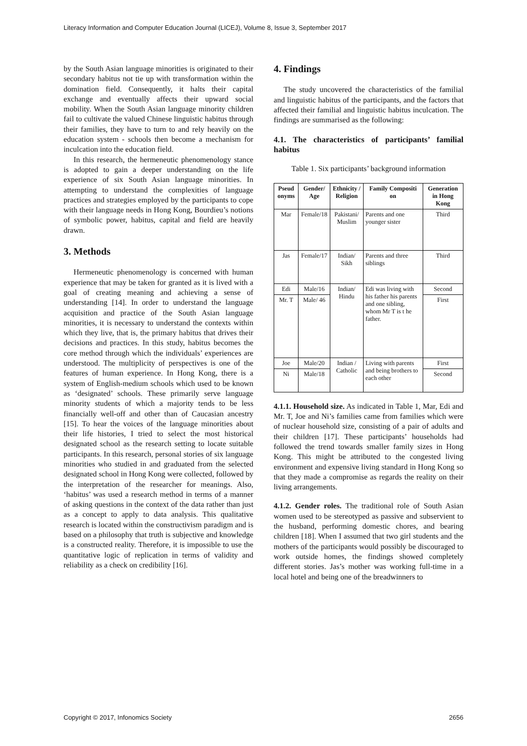Literacy Information and Computer Education Journal (LICEJ), Volume 8, Issue 3, September 2017
by the South Asian language minorities is originated to their secondary habitus not tie up with transformation within the domination field. Consequently, it halts their capital exchange and eventually affects their upward social mobility. When the South Asian language minority children fail to cultivate the valued Chinese linguistic habitus through their families, they have to turn to and rely heavily on the education system - schools then become a mechanism for inculcation into the education field.
In this research, the hermeneutic phenomenology stance is adopted to gain a deeper understanding on the life experience of six South Asian language minorities. In attempting to understand the complexities of language practices and strategies employed by the participants to cope with their language needs in Hong Kong, Bourdieu’s notions of symbolic power, habitus, capital and field are heavily drawn.
3. Methods
Hermeneutic phenomenology is concerned with human experience that may be taken for granted as it is lived with a goal of creating meaning and achieving a sense of understanding [14]. In order to understand the language acquisition and practice of the South Asian language minorities, it is necessary to understand the contexts within which they live, that is, the primary habitus that drives their decisions and practices. In this study, habitus becomes the core method through which the individuals’ experiences are understood. The multiplicity of perspectives is one of the features of human experience. In Hong Kong, there is a system of English-medium schools which used to be known as ‘designated’ schools. These primarily serve language minority students of which a majority tends to be less financially well-off and other than of Caucasian ancestry [15]. To hear the voices of the language minorities about their life histories, I tried to select the most historical designated school as the research setting to locate suitable participants. In this research, personal stories of six language minorities who studied in and graduated from the selected designated school in Hong Kong were collected, followed by the interpretation of the researcher for meanings. Also, ‘habitus’ was used a research method in terms of a manner of asking questions in the context of the data rather than just as a concept to apply to data analysis. This qualitative research is located within the constructivism paradigm and is based on a philosophy that truth is subjective and knowledge is a constructed reality. Therefore, it is impossible to use the quantitative logic of replication in terms of validity and reliability as a check on credibility [16].
4. Findings
The study uncovered the characteristics of the familial and linguistic habitus of the participants, and the factors that affected their familial and linguistic habitus inculcation. The findings are summarised as the following:
4.1. The characteristics of participants’ familial habitus
Table 1. Six participants’ background information
| Pseud onyms | Gender/ Age | Ethnicity / Religion | Family Compositi on | Generation in Hong Kong |
| --- | --- | --- | --- | --- |
| Mar | Female/18 | Pakistani/ Muslim | Parents and one younger sister | Third |
| Jas | Female/17 | Indian/ Sikh | Parents and three siblings | Third |
| Edi | Male/16 | Indian/ Hindu | Edi was living with his father his parents and one sibling, whom Mr T is t he father. | Second |
| Mr. T | Male/ 46 | | | First |
| Joe | Male/20 | Indian / Catholic | Living with parents and being brothers to each other | First |
| Ni | Male/18 | | | Second |
4.1.1. Household size. As indicated in Table 1, Mar, Edi and Mr. T, Joe and Ni’s families came from families which were of nuclear household size, consisting of a pair of adults and their children [17]. These participants’ households had followed the trend towards smaller family sizes in Hong Kong. This might be attributed to the congested living environment and expensive living standard in Hong Kong so that they made a compromise as regards the reality on their living arrangements.
4.1.2. Gender roles. The traditional role of South Asian women used to be stereotyped as passive and subservient to the husband, performing domestic chores, and bearing children [18]. When I assumed that two girl students and the mothers of the participants would possibly be discouraged to work outside homes, the findings showed completely different stories. Jas’s mother was working full-time in a local hotel and being one of the breadwinners to
Copyright © 2017, Infonomics Society 2656